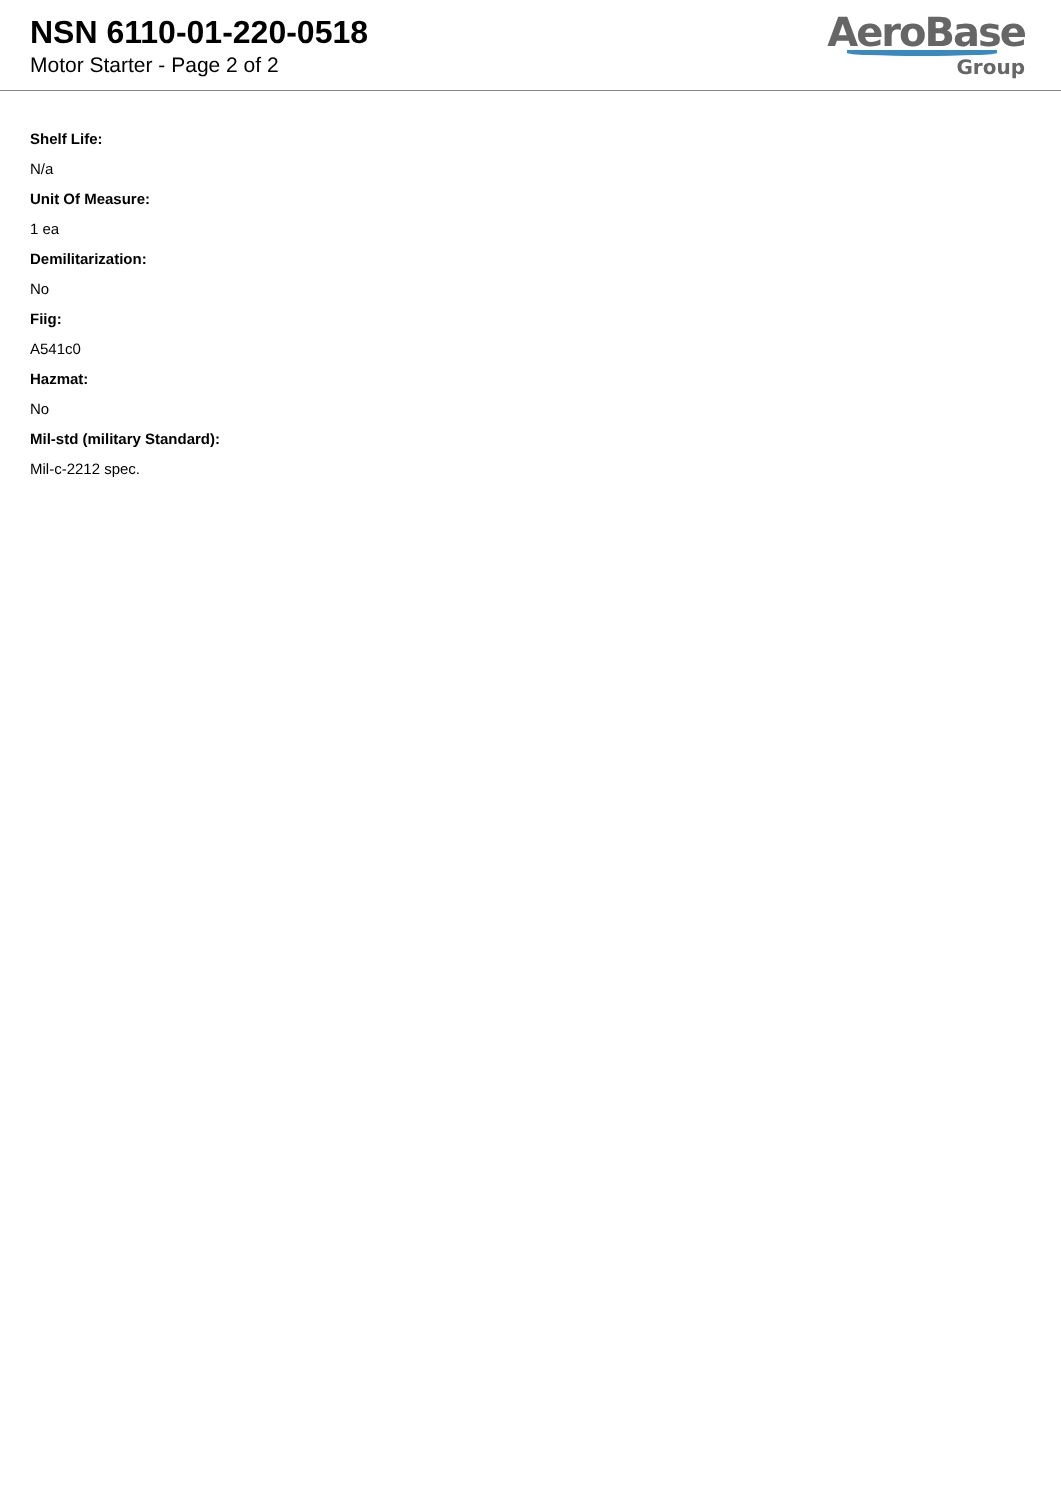NSN 6110-01-220-0518
Motor Starter - Page 2 of 2
AeroBase
Group
Shelf Life:
N/a
Unit Of Measure:
1 ea
Demilitarization:
No
Fiig:
A541c0
Hazmat:
No
Mil-std (military Standard):
Mil-c-2212 spec.